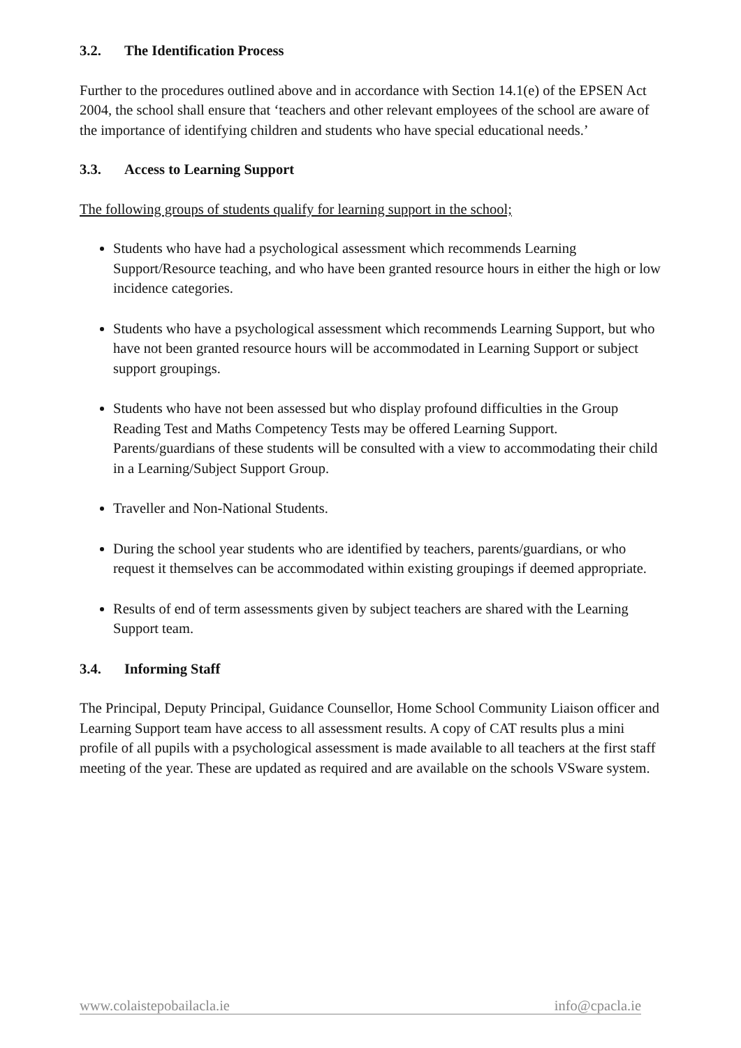3.2. The Identification Process
Further to the procedures outlined above and in accordance with Section 14.1(e) of the EPSEN Act 2004, the school shall ensure that ‘teachers and other relevant employees of the school are aware of the importance of identifying children and students who have special educational needs.’
3.3. Access to Learning Support
The following groups of students qualify for learning support in the school;
Students who have had a psychological assessment which recommends Learning Support/Resource teaching, and who have been granted resource hours in either the high or low incidence categories.
Students who have a psychological assessment which recommends Learning Support, but who have not been granted resource hours will be accommodated in Learning Support or subject support groupings.
Students who have not been assessed but who display profound difficulties in the Group Reading Test and Maths Competency Tests may be offered Learning Support. Parents/guardians of these students will be consulted with a view to accommodating their child in a Learning/Subject Support Group.
Traveller and Non-National Students.
During the school year students who are identified by teachers, parents/guardians, or who request it themselves can be accommodated within existing groupings if deemed appropriate.
Results of end of term assessments given by subject teachers are shared with the Learning Support team.
3.4. Informing Staff
The Principal, Deputy Principal, Guidance Counsellor, Home School Community Liaison officer and Learning Support team have access to all assessment results. A copy of CAT results plus a mini profile of all pupils with a psychological assessment is made available to all teachers at the first staff meeting of the year. These are updated as required and are available on the schools VSware system.
www.colaistepobailacla.ie info@cpacla.ie